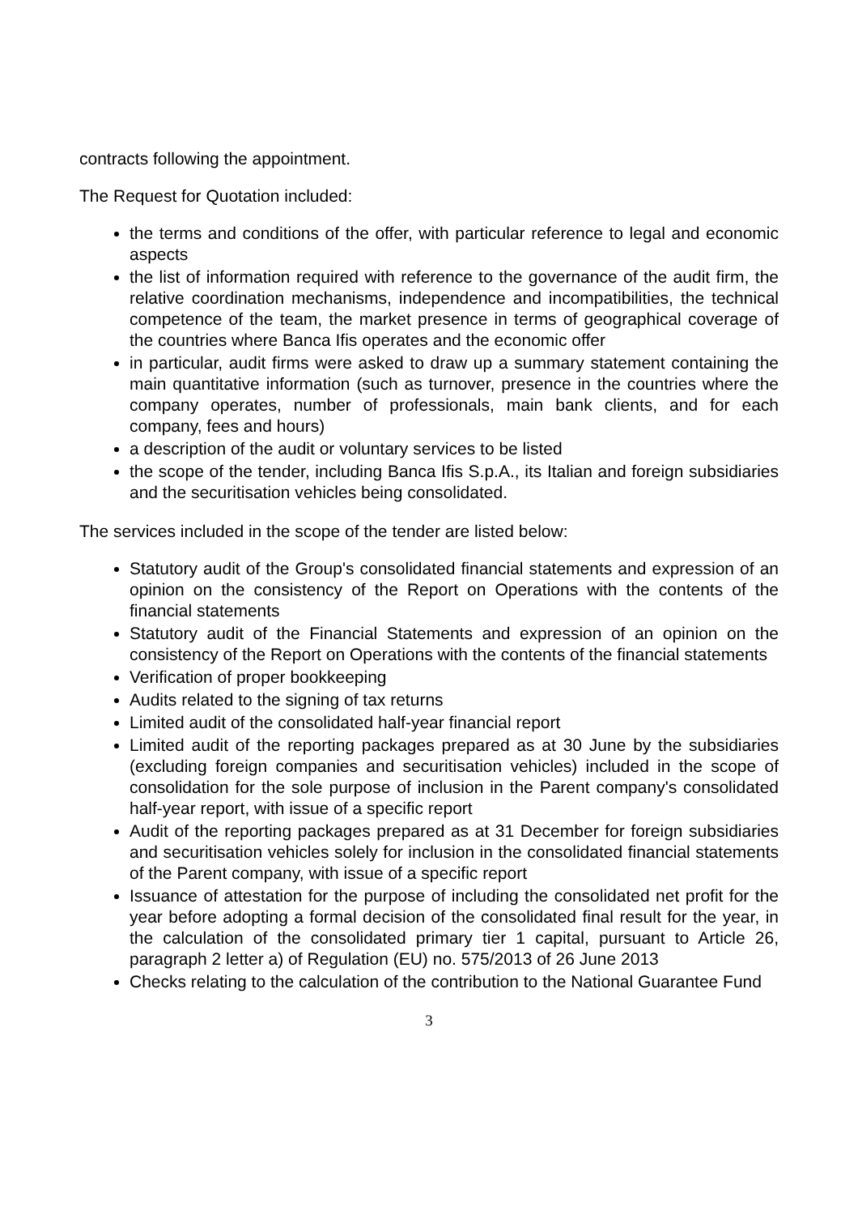contracts following the appointment.
The Request for Quotation included:
the terms and conditions of the offer, with particular reference to legal and economic aspects
the list of information required with reference to the governance of the audit firm, the relative coordination mechanisms, independence and incompatibilities, the technical competence of the team, the market presence in terms of geographical coverage of the countries where Banca Ifis operates and the economic offer
in particular, audit firms were asked to draw up a summary statement containing the main quantitative information (such as turnover, presence in the countries where the company operates, number of professionals, main bank clients, and for each company, fees and hours)
a description of the audit or voluntary services to be listed
the scope of the tender, including Banca Ifis S.p.A., its Italian and foreign subsidiaries and the securitisation vehicles being consolidated.
The services included in the scope of the tender are listed below:
Statutory audit of the Group's consolidated financial statements and expression of an opinion on the consistency of the Report on Operations with the contents of the financial statements
Statutory audit of the Financial Statements and expression of an opinion on the consistency of the Report on Operations with the contents of the financial statements
Verification of proper bookkeeping
Audits related to the signing of tax returns
Limited audit of the consolidated half-year financial report
Limited audit of the reporting packages prepared as at 30 June by the subsidiaries (excluding foreign companies and securitisation vehicles) included in the scope of consolidation for the sole purpose of inclusion in the Parent company's consolidated half-year report, with issue of a specific report
Audit of the reporting packages prepared as at 31 December for foreign subsidiaries and securitisation vehicles solely for inclusion in the consolidated financial statements of the Parent company, with issue of a specific report
Issuance of attestation for the purpose of including the consolidated net profit for the year before adopting a formal decision of the consolidated final result for the year, in the calculation of the consolidated primary tier 1 capital, pursuant to Article 26, paragraph 2 letter a) of Regulation (EU) no. 575/2013 of 26 June 2013
Checks relating to the calculation of the contribution to the National Guarantee Fund
3